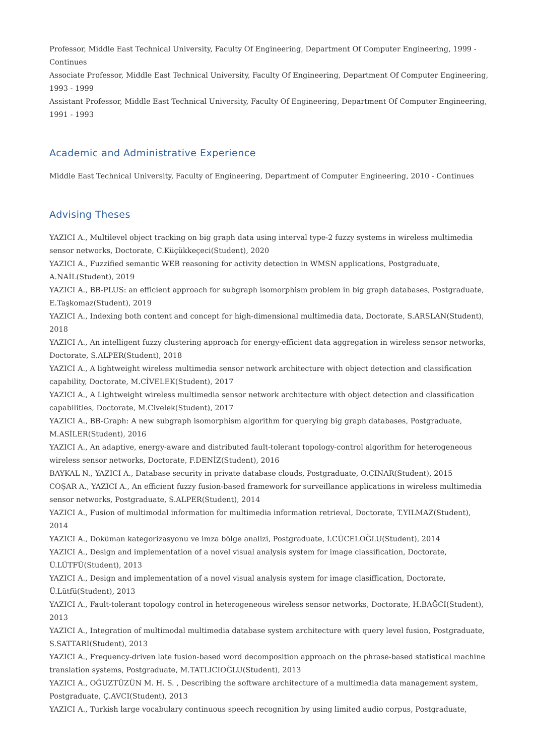Professor, Middle East Technical University, Faculty Of Engineering, Department Of Computer Engineering, 1999 - Continues
Associate Professor, Middle East Technical University, Faculty Of Engineering, Department Of Computer Engineering, 1993 - 1999
Assistant Professor, Middle East Technical University, Faculty Of Engineering, Department Of Computer Engineering, 1991 - 1993
Academic and Administrative Experience
Middle East Technical University, Faculty of Engineering, Department of Computer Engineering, 2010 - Continues
Advising Theses
YAZICI A., Multilevel object tracking on big graph data using interval type-2 fuzzy systems in wireless multimedia sensor networks, Doctorate, C.Küçükkeçeci(Student), 2020
YAZICI A., Fuzzified semantic WEB reasoning for activity detection in WMSN applications, Postgraduate, A.NAİL(Student), 2019
YAZICI A., BB-PLUS: an efficient approach for subgraph isomorphism problem in big graph databases, Postgraduate, E.Taşkomaz(Student), 2019
YAZICI A., Indexing both content and concept for high-dimensional multimedia data, Doctorate, S.ARSLAN(Student), 2018
YAZICI A., An intelligent fuzzy clustering approach for energy-efficient data aggregation in wireless sensor networks, Doctorate, S.ALPER(Student), 2018
YAZICI A., A lightweight wireless multimedia sensor network architecture with object detection and classification capability, Doctorate, M.CİVELEK(Student), 2017
YAZICI A., A Lightweight wireless multimedia sensor network architecture with object detection and classification capabilities, Doctorate, M.Civelek(Student), 2017
YAZICI A., BB-Graph: A new subgraph isomorphism algorithm for querying big graph databases, Postgraduate, M.ASİLER(Student), 2016
YAZICI A., An adaptive, energy-aware and distributed fault-tolerant topology-control algorithm for heterogeneous wireless sensor networks, Doctorate, F.DENİZ(Student), 2016
BAYKAL N., YAZICI A., Database security in private database clouds, Postgraduate, O.ÇINAR(Student), 2015
COŞAR A., YAZICI A., An efficient fuzzy fusion-based framework for surveillance applications in wireless multimedia sensor networks, Postgraduate, S.ALPER(Student), 2014
YAZICI A., Fusion of multimodal information for multimedia information retrieval, Doctorate, T.YILMAZ(Student), 2014
YAZICI A., Doküman kategorizasyonu ve imza bölge analizi, Postgraduate, İ.CÜCELOĞLU(Student), 2014
YAZICI A., Design and implementation of a novel visual analysis system for image classification, Doctorate, Ü.LÜTFÜ(Student), 2013
YAZICI A., Design and implementation of a novel visual analysis system for image clasiffication, Doctorate, Ü.Lütfü(Student), 2013
YAZICI A., Fault-tolerant topology control in heterogeneous wireless sensor networks, Doctorate, H.BAĞCI(Student), 2013
YAZICI A., Integration of multimodal multimedia database system architecture with query level fusion, Postgraduate, S.SATTARI(Student), 2013
YAZICI A., Frequency-driven late fusion-based word decomposition approach on the phrase-based statistical machine translation systems, Postgraduate, M.TATLICIOĞLU(Student), 2013
YAZICI A., OĞUZTÜZÜN M. H. S. , Describing the software architecture of a multimedia data management system, Postgraduate, Ç.AVCI(Student), 2013
YAZICI A., Turkish large vocabulary continuous speech recognition by using limited audio corpus, Postgraduate,